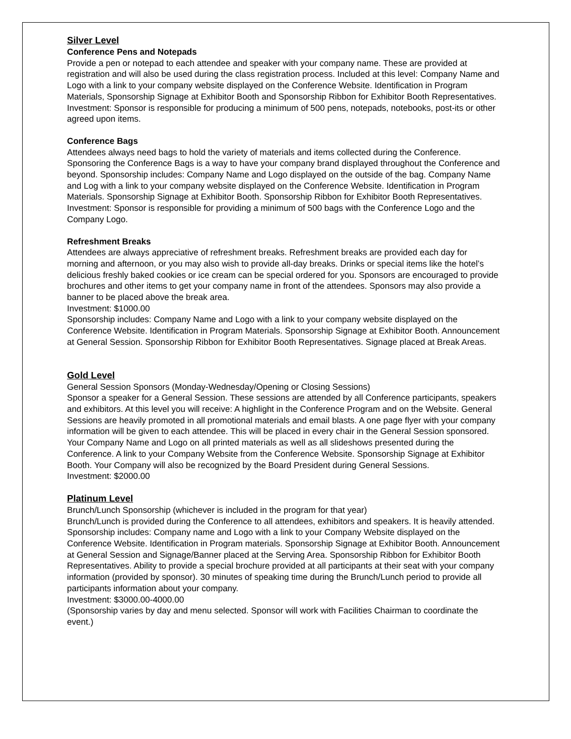Silver Level
Conference Pens and Notepads
Provide a pen or notepad to each attendee and speaker with your company name. These are provided at registration and will also be used during the class registration process. Included at this level: Company Name and Logo with a link to your company website displayed on the Conference Website. Identification in Program Materials, Sponsorship Signage at Exhibitor Booth and Sponsorship Ribbon for Exhibitor Booth Representatives.
Investment: Sponsor is responsible for producing a minimum of 500 pens, notepads, notebooks, post-its or other agreed upon items.
Conference Bags
Attendees always need bags to hold the variety of materials and items collected during the Conference. Sponsoring the Conference Bags is a way to have your company brand displayed throughout the Conference and beyond. Sponsorship includes: Company Name and Logo displayed on the outside of the bag. Company Name and Log with a link to your company website displayed on the Conference Website. Identification in Program Materials. Sponsorship Signage at Exhibitor Booth. Sponsorship Ribbon for Exhibitor Booth Representatives.
Investment: Sponsor is responsible for providing a minimum of 500 bags with the Conference Logo and the Company Logo.
Refreshment Breaks
Attendees are always appreciative of refreshment breaks. Refreshment breaks are provided each day for morning and afternoon, or you may also wish to provide all-day breaks. Drinks or special items like the hotel’s delicious freshly baked cookies or ice cream can be special ordered for you. Sponsors are encouraged to provide brochures and other items to get your company name in front of the attendees. Sponsors may also provide a banner to be placed above the break area.
Investment: $1000.00
Sponsorship includes: Company Name and Logo with a link to your company website displayed on the Conference Website. Identification in Program Materials. Sponsorship Signage at Exhibitor Booth. Announcement at General Session. Sponsorship Ribbon for Exhibitor Booth Representatives. Signage placed at Break Areas.
Gold Level
General Session Sponsors (Monday-Wednesday/Opening or Closing Sessions)
Sponsor a speaker for a General Session. These sessions are attended by all Conference participants, speakers and exhibitors. At this level you will receive: A highlight in the Conference Program and on the Website. General Sessions are heavily promoted in all promotional materials and email blasts. A one page flyer with your company information will be given to each attendee. This will be placed in every chair in the General Session sponsored. Your Company Name and Logo on all printed materials as well as all slideshows presented during the Conference. A link to your Company Website from the Conference Website. Sponsorship Signage at Exhibitor Booth. Your Company will also be recognized by the Board President during General Sessions.
Investment: $2000.00
Platinum Level
Brunch/Lunch Sponsorship (whichever is included in the program for that year)
Brunch/Lunch is provided during the Conference to all attendees, exhibitors and speakers. It is heavily attended. Sponsorship includes: Company name and Logo with a link to your Company Website displayed on the Conference Website. Identification in Program materials. Sponsorship Signage at Exhibitor Booth. Announcement at General Session and Signage/Banner placed at the Serving Area. Sponsorship Ribbon for Exhibitor Booth Representatives. Ability to provide a special brochure provided at all participants at their seat with your company information (provided by sponsor). 30 minutes of speaking time during the Brunch/Lunch period to provide all participants information about your company.
Investment: $3000.00-4000.00
(Sponsorship varies by day and menu selected. Sponsor will work with Facilities Chairman to coordinate the event.)